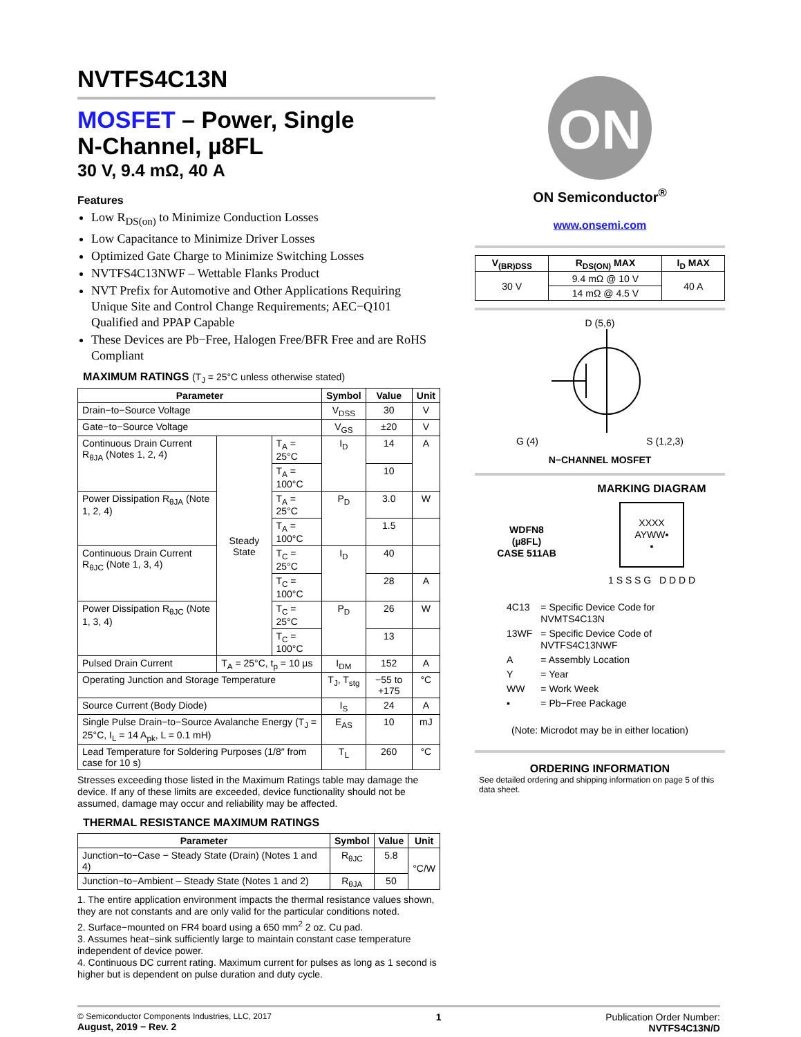NVTFS4C13N
MOSFET – Power, Single
N-Channel, µ8FL
30 V, 9.4 mΩ, 40 A
Features
Low R<sub>DS(on)</sub> to Minimize Conduction Losses
Low Capacitance to Minimize Driver Losses
Optimized Gate Charge to Minimize Switching Losses
NVTFS4C13NWF – Wettable Flanks Product
NVT Prefix for Automotive and Other Applications Requiring Unique Site and Control Change Requirements; AEC−Q101 Qualified and PPAP Capable
These Devices are Pb−Free, Halogen Free/BFR Free and are RoHS Compliant
MAXIMUM RATINGS (T<sub>J</sub> = 25°C unless otherwise stated)
| Parameter | | | Symbol | Value | Unit |
| --- | --- | --- | --- | --- | --- |
| Drain−to−Source Voltage | | | V<sub>DSS</sub> | 30 | V |
| Gate−to−Source Voltage | | | V<sub>GS</sub> | ±20 | V |
| Continuous Drain Current R<sub>θJA</sub> (Notes 1, 2, 4) | Steady State | T<sub>A</sub> = 25°C | I<sub>D</sub> | 14 | A |
| | | T<sub>A</sub> = 100°C | | 10 | |
| Power Dissipation R<sub>θJA</sub> (Note 1, 2, 4) | | T<sub>A</sub> = 25°C | P<sub>D</sub> | 3.0 | W |
| | | T<sub>A</sub> = 100°C | | 1.5 | |
| Continuous Drain Current R<sub>θJC</sub> (Note 1, 3, 4) | | T<sub>C</sub> = 25°C | I<sub>D</sub> | 40 | |
| | | T<sub>C</sub> = 100°C | | 28 | A |
| Power Dissipation R<sub>θJC</sub> (Note 1, 3, 4) | | T<sub>C</sub> = 25°C | P<sub>D</sub> | 26 | W |
| | | T<sub>C</sub> = 100°C | | 13 | |
| Pulsed Drain Current | T<sub>A</sub> = 25°C, t<sub>p</sub> = 10 µs | | I<sub>DM</sub> | 152 | A |
| Operating Junction and Storage Temperature | | | T<sub>J</sub>, T<sub>stg</sub> | −55 to +175 | °C |
| Source Current (Body Diode) | | | I<sub>S</sub> | 24 | A |
| Single Pulse Drain−to−Source Avalanche Energy (T<sub>J</sub> = 25°C, I<sub>L</sub> = 14 A<sub>pk</sub>, L = 0.1 mH) | | | E<sub>AS</sub> | 10 | mJ |
| Lead Temperature for Soldering Purposes (1/8″ from case for 10 s) | | | T<sub>L</sub> | 260 | °C |
Stresses exceeding those listed in the Maximum Ratings table may damage the device. If any of these limits are exceeded, device functionality should not be assumed, damage may occur and reliability may be affected.
THERMAL RESISTANCE MAXIMUM RATINGS
| Parameter | Symbol | Value | Unit |
| --- | --- | --- | --- |
| Junction−to−Case − Steady State (Drain) (Notes 1 and 4) | R<sub>θJC</sub> | 5.8 | °C/W |
| Junction−to−Ambient – Steady State (Notes 1 and 2) | R<sub>θJA</sub> | 50 | |
1. The entire application environment impacts the thermal resistance values shown, they are not constants and are only valid for the particular conditions noted.
2. Surface−mounted on FR4 board using a 650 mm<sup>2</sup> 2 oz. Cu pad.
3. Assumes heat−sink sufficiently large to maintain constant case temperature independent of device power.
4. Continuous DC current rating. Maximum current for pulses as long as 1 second is higher but is dependent on pulse duration and duty cycle.
ON
ON Semiconductor<sup>®</sup>
www.onsemi.com
| V<sub>(BR)DSS</sub> | R<sub>DS(ON)</sub> MAX | I<sub>D</sub> MAX |
| --- | --- | --- |
| 30 V | 9.4 mΩ @ 10 V | 40 A |
| | 14 mΩ @ 4.5 V | |
D (5,6)
G (4) S (1,2,3)
N−CHANNEL MOSFET
WDFN8
(µ8FL)
CASE 511AB
MARKING DIAGRAM
XXXX
AYWW▪
▪
1 S S S G D D D D
| 4C13 | = Specific Device Code for NVMTS4C13N |
| 13WF | = Specific Device Code of NVTFS4C13NWF |
| A | = Assembly Location |
| Y | = Year |
| WW | = Work Week |
| ▪ | = Pb−Free Package |
(Note: Microdot may be in either location)
ORDERING INFORMATION
See detailed ordering and shipping information on page 5 of this data sheet.
© Semiconductor Components Industries, LLC, 2017
August, 2019 − Rev. 2
1 Publication Order Number:
NVTFS4C13N/D